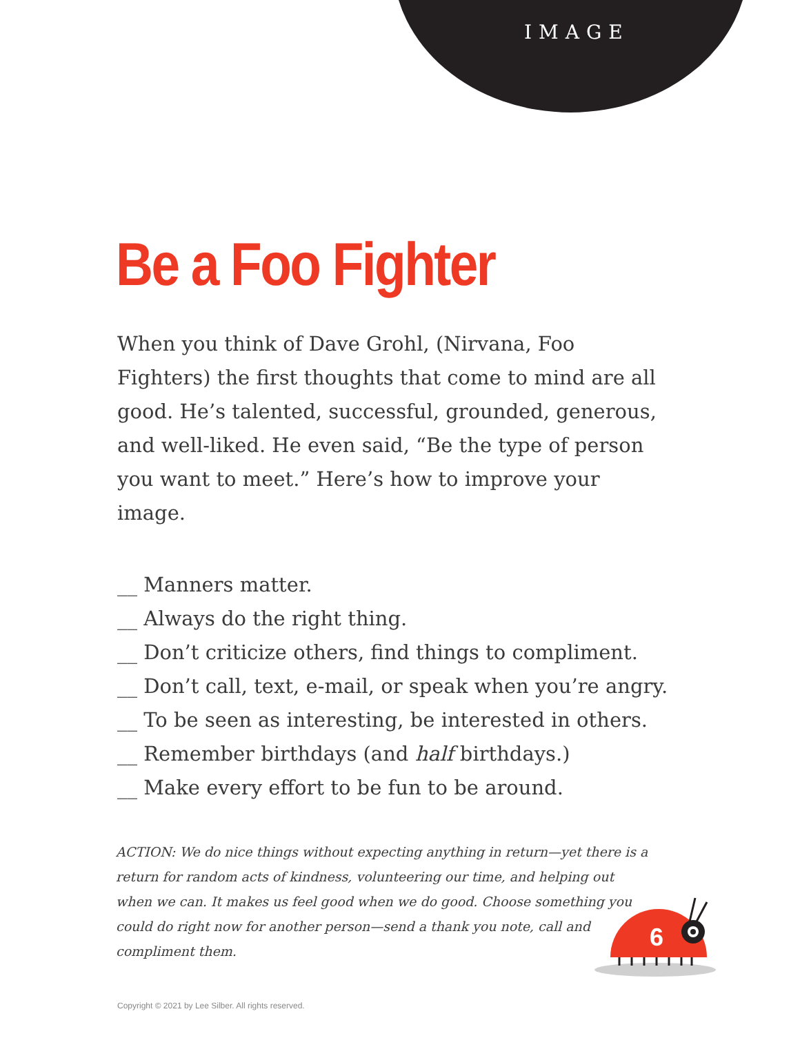IMAGE
Be a Foo Fighter
When you think of Dave Grohl, (Nirvana, Foo Fighters) the first thoughts that come to mind are all good. He’s talented, successful, grounded, generous, and well-liked. He even said, “Be the type of person you want to meet.” Here’s how to improve your image.
__ Manners matter.
__ Always do the right thing.
__ Don’t criticize others, find things to compliment.
__ Don’t call, text, e-mail, or speak when you’re angry.
__ To be seen as interesting, be interested in others.
__ Remember birthdays (and half birthdays.)
__ Make every effort to be fun to be around.
ACTION: We do nice things without expecting anything in return—yet there is a return for random acts of kindness, volunteering our time, and helping out when we can. It makes us feel good when we do good. Choose something you could do right now for another person—send a thank you note, call and compliment them.
6
Copyright © 2021 by Lee Silber. All rights reserved.